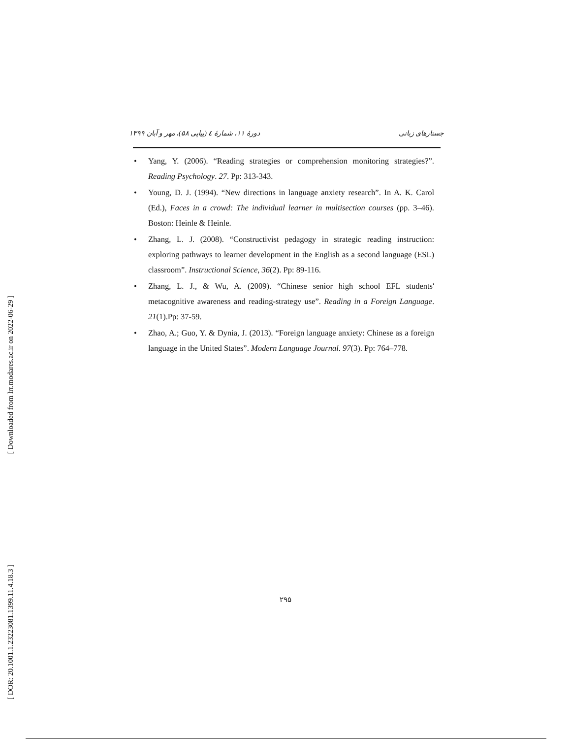[ Downloaded from lrr.modares.ac.ir on 2022-06-29 ]
[ DOR: 20.1001.1.23223081.1399.11.4.18.3 ]
جستارهای زبانی دورهٔ ۱۱، شمارهٔ ٤ (پیاپی ۵۸)، مهر و آبان ۱۳۹۹
• Yang, Y. (2006). “Reading strategies or comprehension monitoring strategies?”. Reading Psychology. 27. Pp: 313-343.
• Young, D. J. (1994). “New directions in language anxiety research”. In A. K. Carol (Ed.), Faces in a crowd: The individual learner in multisection courses (pp. 3–46). Boston: Heinle & Heinle.
• Zhang, L. J. (2008). “Constructivist pedagogy in strategic reading instruction: exploring pathways to learner development in the English as a second language (ESL) classroom”. Instructional Science, 36(2). Pp: 89-116.
• Zhang, L. J., & Wu, A. (2009). “Chinese senior high school EFL students' metacognitive awareness and reading-strategy use”. Reading in a Foreign Language. 21(1).Pp: 37-59.
• Zhao, A.; Guo, Y. & Dynia, J. (2013). “Foreign language anxiety: Chinese as a foreign language in the United States”. Modern Language Journal. 97(3). Pp: 764–778.
۲۹۵